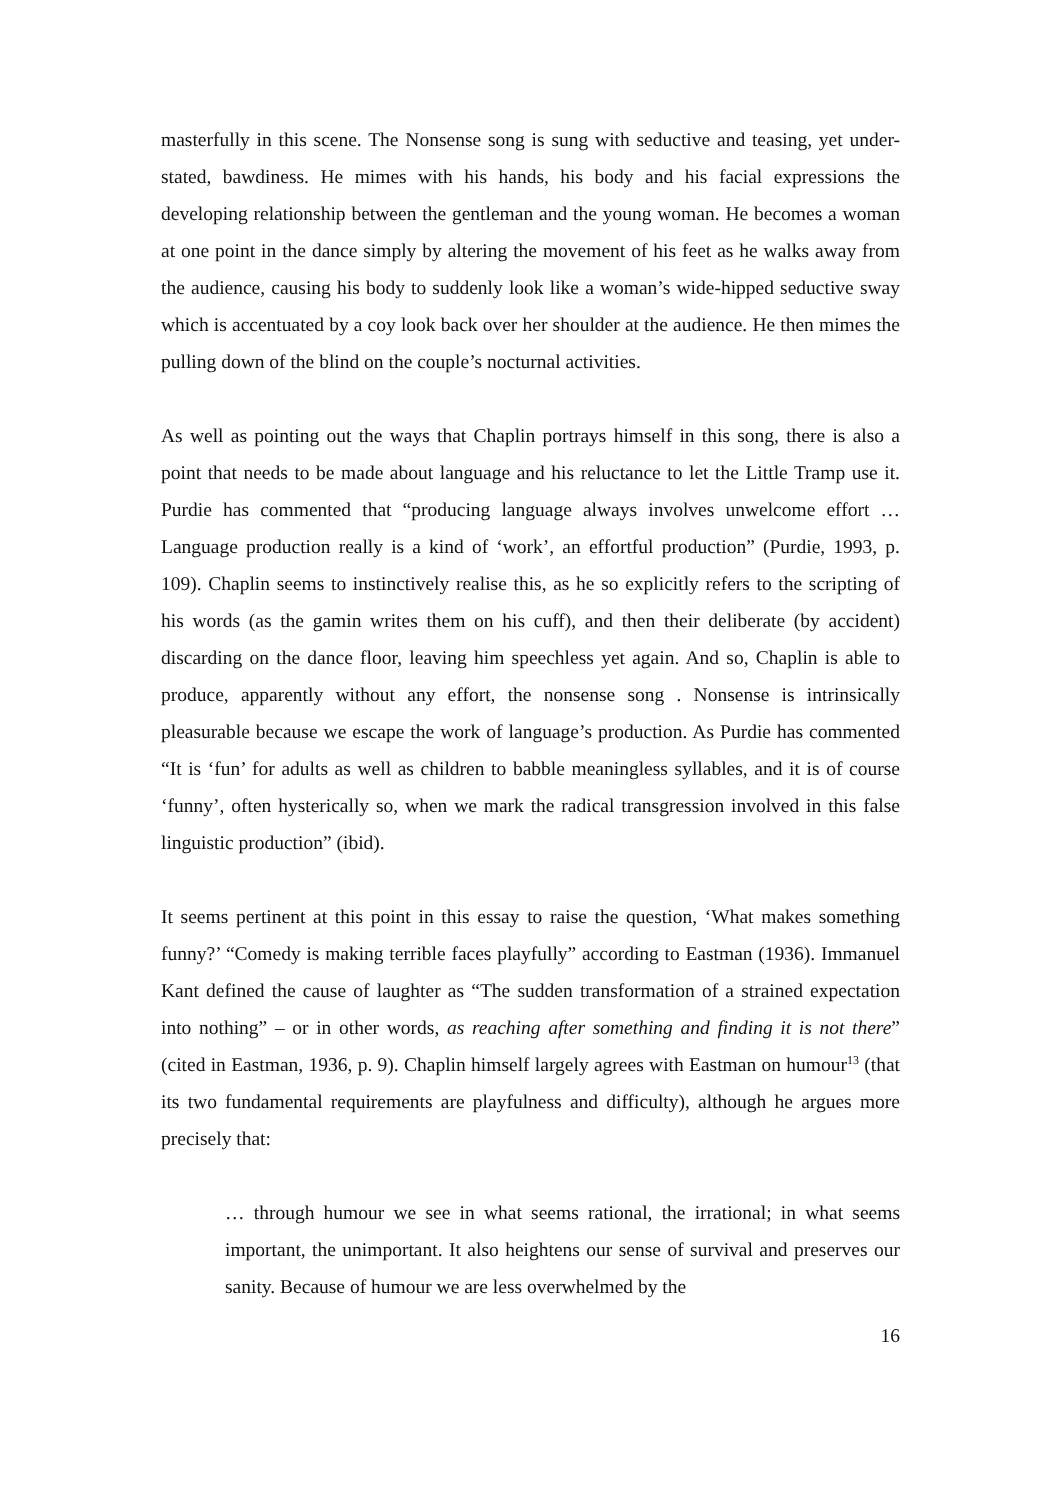masterfully in this scene. The Nonsense song is sung with seductive and teasing, yet under-stated, bawdiness. He mimes with his hands, his body and his facial expressions the developing relationship between the gentleman and the young woman. He becomes a woman at one point in the dance simply by altering the movement of his feet as he walks away from the audience, causing his body to suddenly look like a woman’s wide-hipped seductive sway which is accentuated by a coy look back over her shoulder at the audience. He then mimes the pulling down of the blind on the couple’s nocturnal activities.
As well as pointing out the ways that Chaplin portrays himself in this song, there is also a point that needs to be made about language and his reluctance to let the Little Tramp use it. Purdie has commented that “producing language always involves unwelcome effort … Language production really is a kind of ‘work’, an effortful production” (Purdie, 1993, p. 109). Chaplin seems to instinctively realise this, as he so explicitly refers to the scripting of his words (as the gamin writes them on his cuff), and then their deliberate (by accident) discarding on the dance floor, leaving him speechless yet again. And so, Chaplin is able to produce, apparently without any effort, the nonsense song . Nonsense is intrinsically pleasurable because we escape the work of language’s production. As Purdie has commented “It is ‘fun’ for adults as well as children to babble meaningless syllables, and it is of course ‘funny’, often hysterically so, when we mark the radical transgression involved in this false linguistic production” (ibid).
It seems pertinent at this point in this essay to raise the question, ‘What makes something funny?’ “Comedy is making terrible faces playfully” according to Eastman (1936). Immanuel Kant defined the cause of laughter as “The sudden transformation of a strained expectation into nothing” – or in other words, as reaching after something and finding it is not there” (cited in Eastman, 1936, p. 9). Chaplin himself largely agrees with Eastman on humour<sup>13</sup> (that its two fundamental requirements are playfulness and difficulty), although he argues more precisely that:
… through humour we see in what seems rational, the irrational; in what seems important, the unimportant. It also heightens our sense of survival and preserves our sanity. Because of humour we are less overwhelmed by the
16